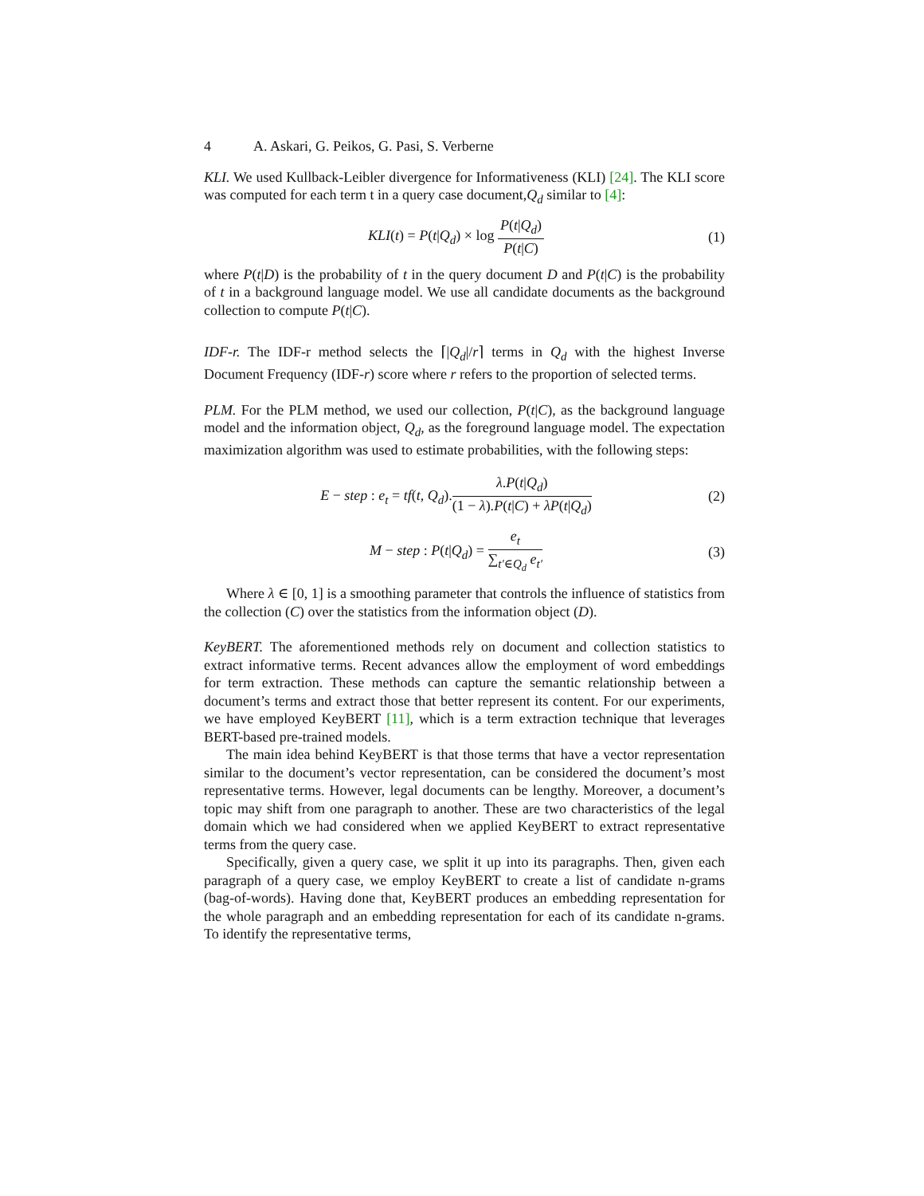4 A. Askari, G. Peikos, G. Pasi, S. Verberne
KLI. We used Kullback-Leibler divergence for Informativeness (KLI) [24]. The KLI score was computed for each term t in a query case document,Q<sub>d</sub> similar to [4]:
KLI(t) = P(t|Q<sub>d</sub>) × log P(t|Q<sub>d</sub>) P(t|C)
(1)
where P(t|D) is the probability of t in the query document D and P(t|C) is the probability of t in a background language model. We use all candidate documents as the background collection to compute P(t|C).
IDF-r. The IDF-r method selects the ⌈|Q<sub>d</sub>|/r⌉ terms in Q<sub>d</sub> with the highest Inverse Document Frequency (IDF-r) score where r refers to the proportion of selected terms.
PLM. For the PLM method, we used our collection, P(t|C), as the background language model and the information object, Q<sub>d</sub>, as the foreground language model. The expectation maximization algorithm was used to estimate probabilities, with the following steps:
E − step : e<sub>t</sub> = tf(t, Q<sub>d</sub>).λ.P(t|Q<sub>d</sub>) (1 − λ).P(t|C) + λP(t|Q<sub>d</sub>)
(2)
M − step : P(t|Q<sub>d</sub>) = e<sub>t</sub> ∑<sub>t′∈Q<sub>d</sub></sub> e<sub>t′</sub>
(3)
Where λ ∈ [0, 1] is a smoothing parameter that controls the influence of statistics from the collection (C) over the statistics from the information object (D).
KeyBERT. The aforementioned methods rely on document and collection statistics to extract informative terms. Recent advances allow the employment of word embeddings for term extraction. These methods can capture the semantic relationship between a document’s terms and extract those that better represent its content. For our experiments, we have employed KeyBERT [11], which is a term extraction technique that leverages BERT-based pre-trained models.
The main idea behind KeyBERT is that those terms that have a vector representation similar to the document’s vector representation, can be considered the document’s most representative terms. However, legal documents can be lengthy. Moreover, a document’s topic may shift from one paragraph to another. These are two characteristics of the legal domain which we had considered when we applied KeyBERT to extract representative terms from the query case.
Specifically, given a query case, we split it up into its paragraphs. Then, given each paragraph of a query case, we employ KeyBERT to create a list of candidate n-grams (bag-of-words). Having done that, KeyBERT produces an embedding representation for the whole paragraph and an embedding representation for each of its candidate n-grams. To identify the representative terms,